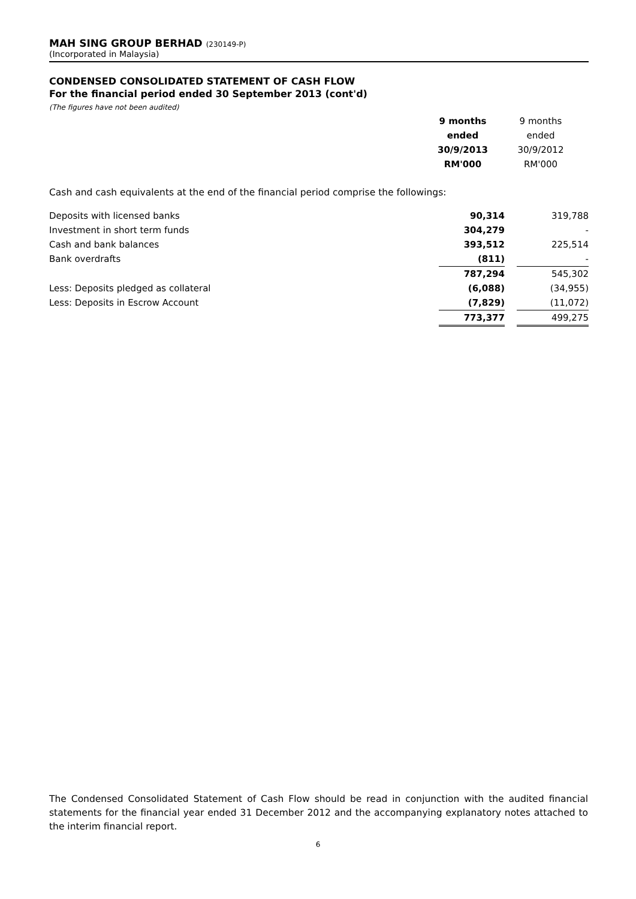MAH SING GROUP BERHAD (230149-P)
(Incorporated in Malaysia)
CONDENSED CONSOLIDATED STATEMENT OF CASH FLOW
For the financial period ended 30 September 2013 (cont'd)
(The figures have not been audited)
| 9 months | | 9 months |
| ended | | ended |
| 30/9/2013 | | 30/9/2012 |
| RM'000 | | RM'000 |
Cash and cash equivalents at the end of the financial period comprise the followings:
| Deposits with licensed banks | 90,314 | | 319,788 |
| Investment in short term funds | 304,279 | | - |
| Cash and bank balances | 393,512 | | 225,514 |
| Bank overdrafts | (811) | | - |
| | 787,294 | | 545,302 |
| Less: Deposits pledged as collateral | (6,088) | | (34,955) |
| Less: Deposits in Escrow Account | (7,829) | | (11,072) |
| | 773,377 | | 499,275 |
The Condensed Consolidated Statement of Cash Flow should be read in conjunction with the audited financial statements for the financial year ended 31 December 2012 and the accompanying explanatory notes attached to the interim financial report.
6